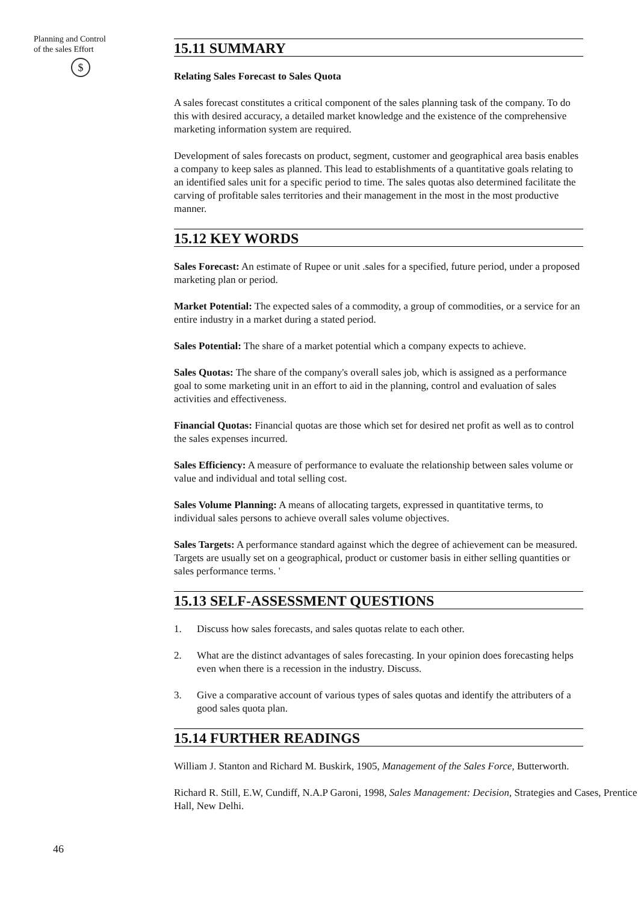Planning and Control
of the sales Effort
$
15.11 SUMMARY
Relating Sales Forecast to Sales Quota
A sales forecast constitutes a critical component of the sales planning task of the company. To do this with desired accuracy, a detailed market knowledge and the existence of the comprehensive marketing information system are required.
Development of sales forecasts on product, segment, customer and geographical area basis enables a company to keep sales as planned. This lead to establishments of a quantitative goals relating to an identified sales unit for a specific period to time. The sales quotas also determined facilitate the carving of profitable sales territories and their management in the most in the most productive manner.
15.12 KEY WORDS
Sales Forecast: An estimate of Rupee or unit .sales for a specified, future period, under a proposed marketing plan or period.
Market Potential: The expected sales of a commodity, a group of commodities, or a service for an entire industry in a market during a stated period.
Sales Potential: The share of a market potential which a company expects to achieve.
Sales Quotas: The share of the company's overall sales job, which is assigned as a performance goal to some marketing unit in an effort to aid in the planning, control and evaluation of sales activities and effectiveness.
Financial Quotas: Financial quotas are those which set for desired net profit as well as to control the sales expenses incurred.
Sales Efficiency: A measure of performance to evaluate the relationship between sales volume or value and individual and total selling cost.
Sales Volume Planning: A means of allocating targets, expressed in quantitative terms, to individual sales persons to achieve overall sales volume objectives.
Sales Targets: A performance standard against which the degree of achievement can be measured. Targets are usually set on a geographical, product or customer basis in either selling quantities or sales performance terms. '
15.13 SELF-ASSESSMENT QUESTIONS
1. Discuss how sales forecasts, and sales quotas relate to each other.
2. What are the distinct advantages of sales forecasting. In your opinion does forecasting helps even when there is a recession in the industry. Discuss.
3. Give a comparative account of various types of sales quotas and identify the attributers of a good sales quota plan.
15.14 FURTHER READINGS
William J. Stanton and Richard M. Buskirk, 1905, Management of the Sales Force, Butterworth.
Richard R. Still, E.W, Cundiff, N.A.P Garoni, 1998, Sales Management: Decision, Strategies and Cases, Prentice Hall, New Delhi.
46